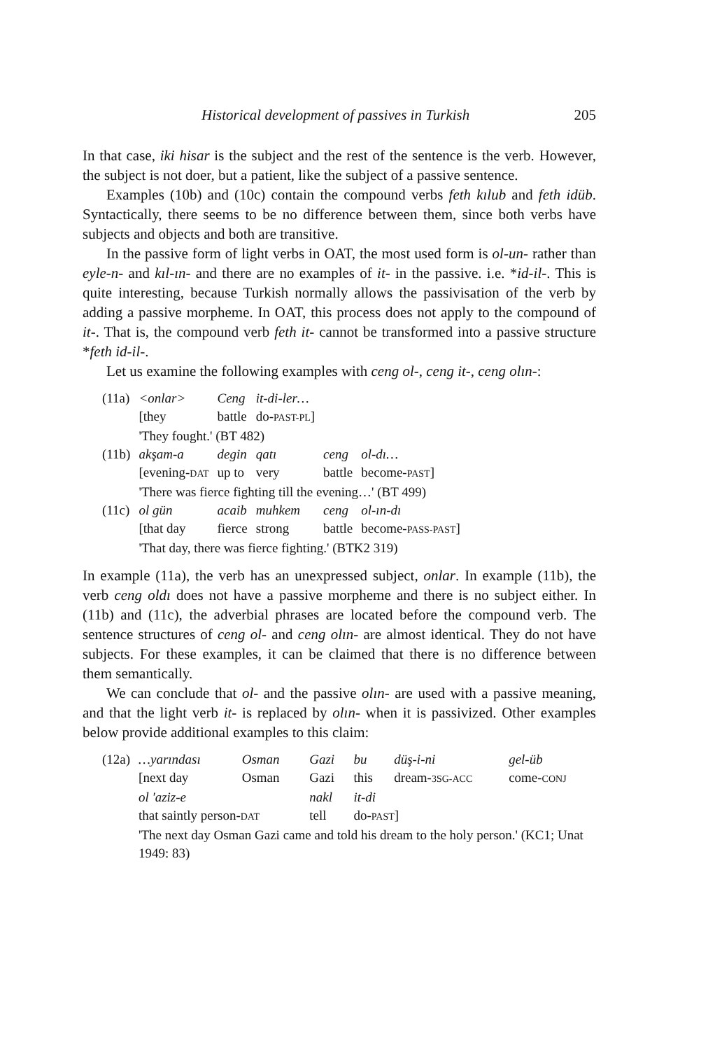Historical development of passives in Turkish 205
In that case, iki hisar is the subject and the rest of the sentence is the verb. However, the subject is not doer, but a patient, like the subject of a passive sentence.
Examples (10b) and (10c) contain the compound verbs feth kılub and feth idüb. Syntactically, there seems to be no difference between them, since both verbs have subjects and objects and both are transitive.
In the passive form of light verbs in OAT, the most used form is ol-un- rather than eyle-n- and kıl-ın- and there are no examples of it- in the passive. i.e. *id-il-. This is quite interesting, because Turkish normally allows the passivisation of the verb by adding a passive morpheme. In OAT, this process does not apply to the compound of it-. That is, the compound verb feth it- cannot be transformed into a passive structure *feth id-il-.
Let us examine the following examples with ceng ol-, ceng it-, ceng olın-:
| (11a) | <onlar> | Ceng | it-di-ler… | | |
| | [they | battle | do- PAST-PL ] | | |
| | 'They fought.' (BT 482) | | | | |
| (11b) | akşam-a | degin | qatı | ceng | ol-dı… |
| | [evening- DAT | up to | very | battle | become- PAST ] |
| | 'There was fierce fighting till the evening…' (BT 499) | | | | |
| (11c) | ol gün | acaib | muhkem | ceng | ol-ın-dı |
| | [that day | fierce | strong | battle | become- PASS-PAST ] |
| | 'That day, there was fierce fighting.' (BTK2 319) | | | | |
In example (11a), the verb has an unexpressed subject, onlar. In example (11b), the verb ceng oldı does not have a passive morpheme and there is no subject either. In (11b) and (11c), the adverbial phrases are located before the compound verb. The sentence structures of ceng ol- and ceng olın- are almost identical. They do not have subjects. For these examples, it can be claimed that there is no difference between them semantically.
We can conclude that ol- and the passive olın- are used with a passive meaning, and that the light verb it- is replaced by olın- when it is passivized. Other examples below provide additional examples to this claim:
| (12a) | …yarındası | Osman | Gazi | bu | düş-i-ni | gel-üb |
| | [next day | Osman | Gazi | this | dream- 3SG-ACC | come- CONJ |
| | ol 'aziz-e | | nakl | it-di | | |
| | that saintly person- DAT | | tell | do- PAST ] | | |
| | 'The next day Osman Gazi came and told his dream to the holy person.' (KC1; Unat 1949: 83) | | | | | |